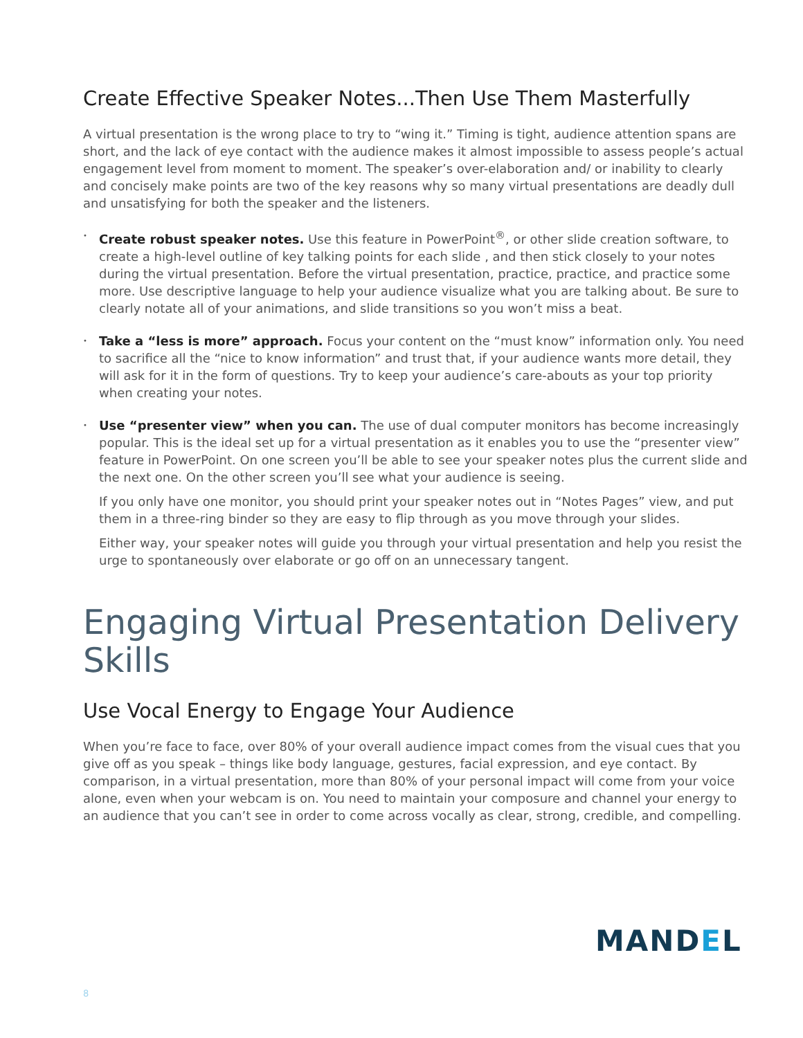Create Effective Speaker Notes...Then Use Them Masterfully
A virtual presentation is the wrong place to try to “wing it.” Timing is tight, audience attention spans are short, and the lack of eye contact with the audience makes it almost impossible to assess people’s actual engagement level from moment to moment. The speaker’s over-elaboration and/ or inability to clearly and concisely make points are two of the key reasons why so many virtual presentations are deadly dull and unsatisfying for both the speaker and the listeners.
• Create robust speaker notes. Use this feature in PowerPoint<sup>®</sup>, or other slide creation software, to create a high-level outline of key talking points for each slide , and then stick closely to your notes during the virtual presentation. Before the virtual presentation, practice, practice, and practice some more. Use descriptive language to help your audience visualize what you are talking about. Be sure to clearly notate all of your animations, and slide transitions so you won’t miss a beat.
• Take a “less is more” approach. Focus your content on the “must know” information only. You need to sacrifice all the “nice to know information” and trust that, if your audience wants more detail, they will ask for it in the form of questions. Try to keep your audience’s care-abouts as your top priority when creating your notes.
• Use “presenter view” when you can. The use of dual computer monitors has become increasingly popular. This is the ideal set up for a virtual presentation as it enables you to use the “presenter view” feature in PowerPoint. On one screen you’ll be able to see your speaker notes plus the current slide and the next one. On the other screen you’ll see what your audience is seeing.
If you only have one monitor, you should print your speaker notes out in “Notes Pages” view, and put them in a three-ring binder so they are easy to flip through as you move through your slides.
Either way, your speaker notes will guide you through your virtual presentation and help you resist the urge to spontaneously over elaborate or go off on an unnecessary tangent.
Engaging Virtual Presentation Delivery Skills
Use Vocal Energy to Engage Your Audience
When you’re face to face, over 80% of your overall audience impact comes from the visual cues that you give off as you speak – things like body language, gestures, facial expression, and eye contact. By comparison, in a virtual presentation, more than 80% of your personal impact will come from your voice alone, even when your webcam is on. You need to maintain your composure and channel your energy to an audience that you can’t see in order to come across vocally as clear, strong, credible, and compelling.
MANDEL
8